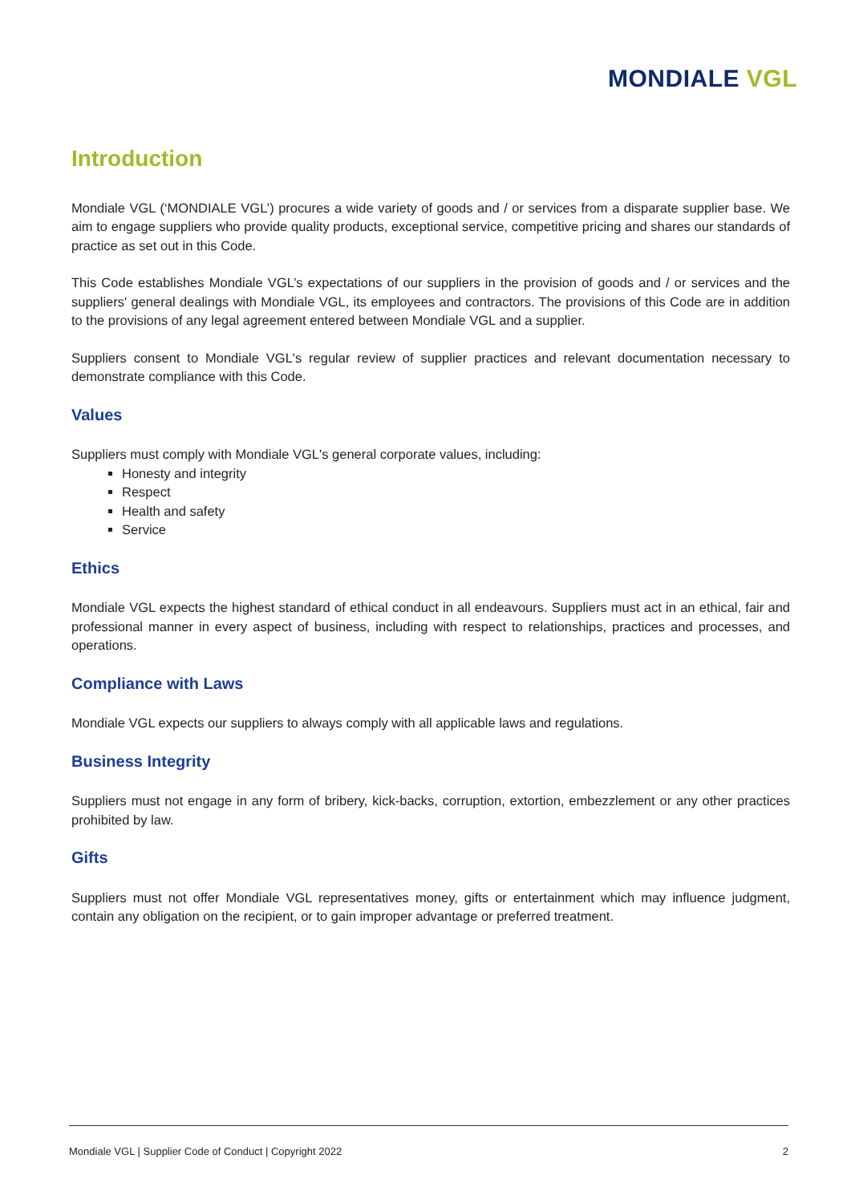MONDIALE VGL
Introduction
Mondiale VGL (‘MONDIALE VGL’) procures a wide variety of goods and / or services from a disparate supplier base. We aim to engage suppliers who provide quality products, exceptional service, competitive pricing and shares our standards of practice as set out in this Code.
This Code establishes Mondiale VGL’s expectations of our suppliers in the provision of goods and / or services and the suppliers' general dealings with Mondiale VGL, its employees and contractors. The provisions of this Code are in addition to the provisions of any legal agreement entered between Mondiale VGL and a supplier.
Suppliers consent to Mondiale VGL's regular review of supplier practices and relevant documentation necessary to demonstrate compliance with this Code.
Values
Suppliers must comply with Mondiale VGL's general corporate values, including:
Honesty and integrity
Respect
Health and safety
Service
Ethics
Mondiale VGL expects the highest standard of ethical conduct in all endeavours. Suppliers must act in an ethical, fair and professional manner in every aspect of business, including with respect to relationships, practices and processes, and operations.
Compliance with Laws
Mondiale VGL expects our suppliers to always comply with all applicable laws and regulations.
Business Integrity
Suppliers must not engage in any form of bribery, kick-backs, corruption, extortion, embezzlement or any other practices prohibited by law.
Gifts
Suppliers must not offer Mondiale VGL representatives money, gifts or entertainment which may influence judgment, contain any obligation on the recipient, or to gain improper advantage or preferred treatment.
Mondiale VGL | Supplier Code of Conduct | Copyright 2022 2